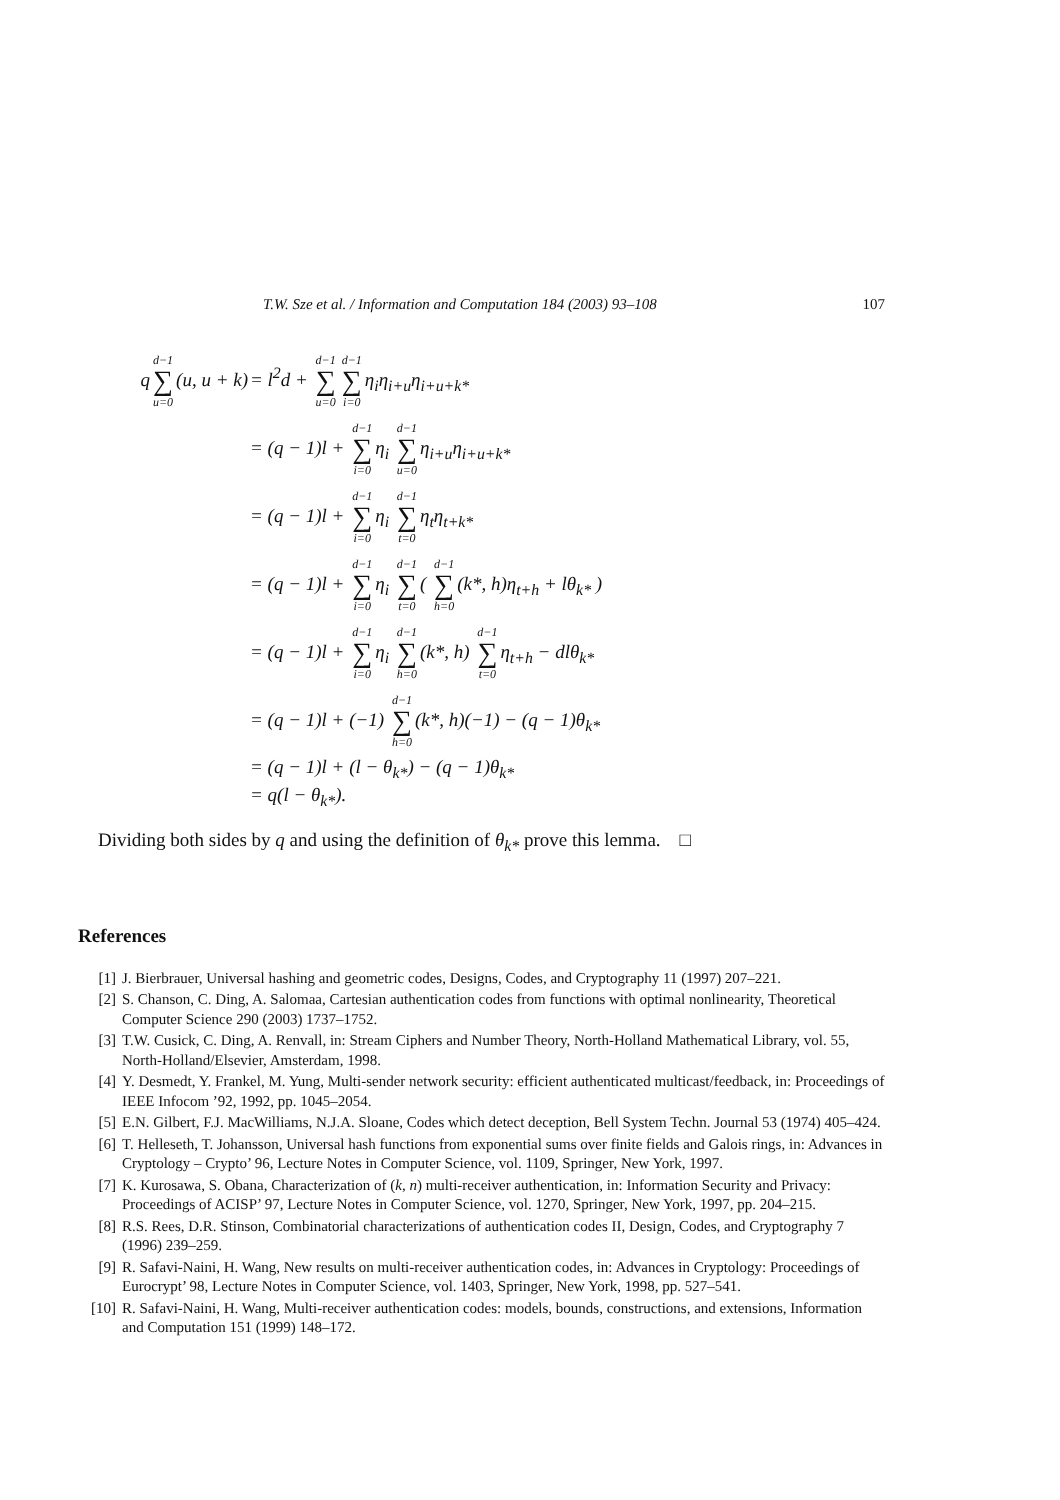T.W. Sze et al. / Information and Computation 184 (2003) 93–108 107
q d−1 ∑ u=0 (u, u + k) = l<sup>2</sup>d + d−1 ∑ u=0 d−1 ∑ i=0 η<sub>i</sub>η<sub>i+u</sub>η<sub>i+u+k*</sub>
= (q − 1)l + d−1 ∑ i=0 η<sub>i</sub> d−1 ∑ u=0 η<sub>i+u</sub>η<sub>i+u+k*</sub>
= (q − 1)l + d−1 ∑ i=0 η<sub>i</sub> d−1 ∑ t=0 η<sub>t</sub>η<sub>t+k*</sub>
= (q − 1)l + d−1 ∑ i=0 η<sub>i</sub> d−1 ∑ t=0 ( d−1 ∑ h=0 (k*, h)η<sub>t+h</sub> + lθ<sub>k*</sub> )
= (q − 1)l + d−1 ∑ i=0 η<sub>i</sub> d−1 ∑ h=0 (k*, h) d−1 ∑ t=0 η<sub>t+h</sub> − dlθ<sub>k*</sub>
= (q − 1)l + (−1) d−1 ∑ h=0 (k*, h)(−1) − (q − 1)θ<sub>k*</sub>
= (q − 1)l + (l − θ<sub>k*</sub>) − (q − 1)θ<sub>k*</sub>
= q(l − θ<sub>k*</sub>).
Dividing both sides by q and using the definition of θ<sub>k*</sub> prove this lemma. □
References
[1] J. Bierbrauer, Universal hashing and geometric codes, Designs, Codes, and Cryptography 11 (1997) 207–221.
[2] S. Chanson, C. Ding, A. Salomaa, Cartesian authentication codes from functions with optimal nonlinearity, Theoretical Computer Science 290 (2003) 1737–1752.
[3] T.W. Cusick, C. Ding, A. Renvall, in: Stream Ciphers and Number Theory, North-Holland Mathematical Library, vol. 55, North-Holland/Elsevier, Amsterdam, 1998.
[4] Y. Desmedt, Y. Frankel, M. Yung, Multi-sender network security: efficient authenticated multicast/feedback, in: Proceedings of IEEE Infocom ’92, 1992, pp. 1045–2054.
[5] E.N. Gilbert, F.J. MacWilliams, N.J.A. Sloane, Codes which detect deception, Bell System Techn. Journal 53 (1974) 405–424.
[6] T. Helleseth, T. Johansson, Universal hash functions from exponential sums over finite fields and Galois rings, in: Advances in Cryptology – Crypto’ 96, Lecture Notes in Computer Science, vol. 1109, Springer, New York, 1997.
[7] K. Kurosawa, S. Obana, Characterization of (k, n) multi-receiver authentication, in: Information Security and Privacy: Proceedings of ACISP’ 97, Lecture Notes in Computer Science, vol. 1270, Springer, New York, 1997, pp. 204–215.
[8] R.S. Rees, D.R. Stinson, Combinatorial characterizations of authentication codes II, Design, Codes, and Cryptography 7 (1996) 239–259.
[9] R. Safavi-Naini, H. Wang, New results on multi-receiver authentication codes, in: Advances in Cryptology: Proceedings of Eurocrypt’ 98, Lecture Notes in Computer Science, vol. 1403, Springer, New York, 1998, pp. 527–541.
[10] R. Safavi-Naini, H. Wang, Multi-receiver authentication codes: models, bounds, constructions, and extensions, Information and Computation 151 (1999) 148–172.